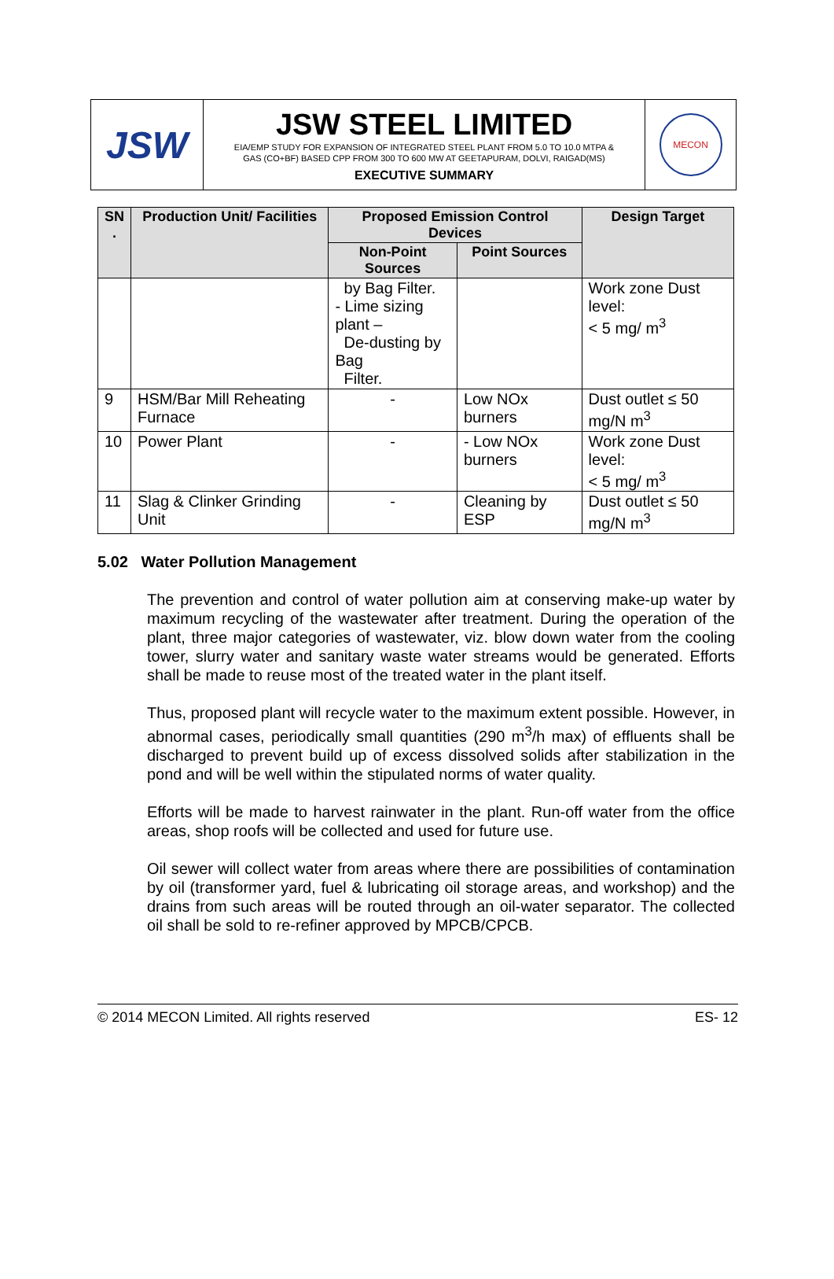JSW
JSW STEEL LIMITED
EIA/EMP STUDY FOR EXPANSION OF INTEGRATED STEEL PLANT FROM 5.0 TO 10.0 MTPA &
GAS (CO+BF) BASED CPP FROM 300 TO 600 MW AT GEETAPURAM, DOLVI, RAIGAD(MS)
EXECUTIVE SUMMARY
MECON
| SN . | Production Unit/ Facilities | Proposed Emission Control Devices | | Design Target |
| --- | --- | --- | --- | --- |
| | | Non-Point Sources | Point Sources | |
| | | by Bag Filter. - Lime sizing plant – De-dusting by Bag Filter. | | Work zone Dust level: < 5 mg/ m<sup>3</sup> |
| 9 | HSM/Bar Mill Reheating Furnace | - | Low NOx burners | Dust outlet ≤ 50 mg/N m<sup>3</sup> |
| 10 | Power Plant | - | - Low NOx burners | Work zone Dust level: < 5 mg/ m<sup>3</sup> |
| 11 | Slag & Clinker Grinding Unit | - | Cleaning by ESP | Dust outlet ≤ 50 mg/N m<sup>3</sup> |
5.02 Water Pollution Management
The prevention and control of water pollution aim at conserving make-up water by maximum recycling of the wastewater after treatment. During the operation of the plant, three major categories of wastewater, viz. blow down water from the cooling tower, slurry water and sanitary waste water streams would be generated. Efforts shall be made to reuse most of the treated water in the plant itself.
Thus, proposed plant will recycle water to the maximum extent possible. However, in abnormal cases, periodically small quantities (290 m<sup>3</sup>/h max) of effluents shall be discharged to prevent build up of excess dissolved solids after stabilization in the pond and will be well within the stipulated norms of water quality.
Efforts will be made to harvest rainwater in the plant. Run-off water from the office areas, shop roofs will be collected and used for future use.
Oil sewer will collect water from areas where there are possibilities of contamination by oil (transformer yard, fuel & lubricating oil storage areas, and workshop) and the drains from such areas will be routed through an oil-water separator. The collected oil shall be sold to re-refiner approved by MPCB/CPCB.
© 2014 MECON Limited. All rights reserved ES- 12